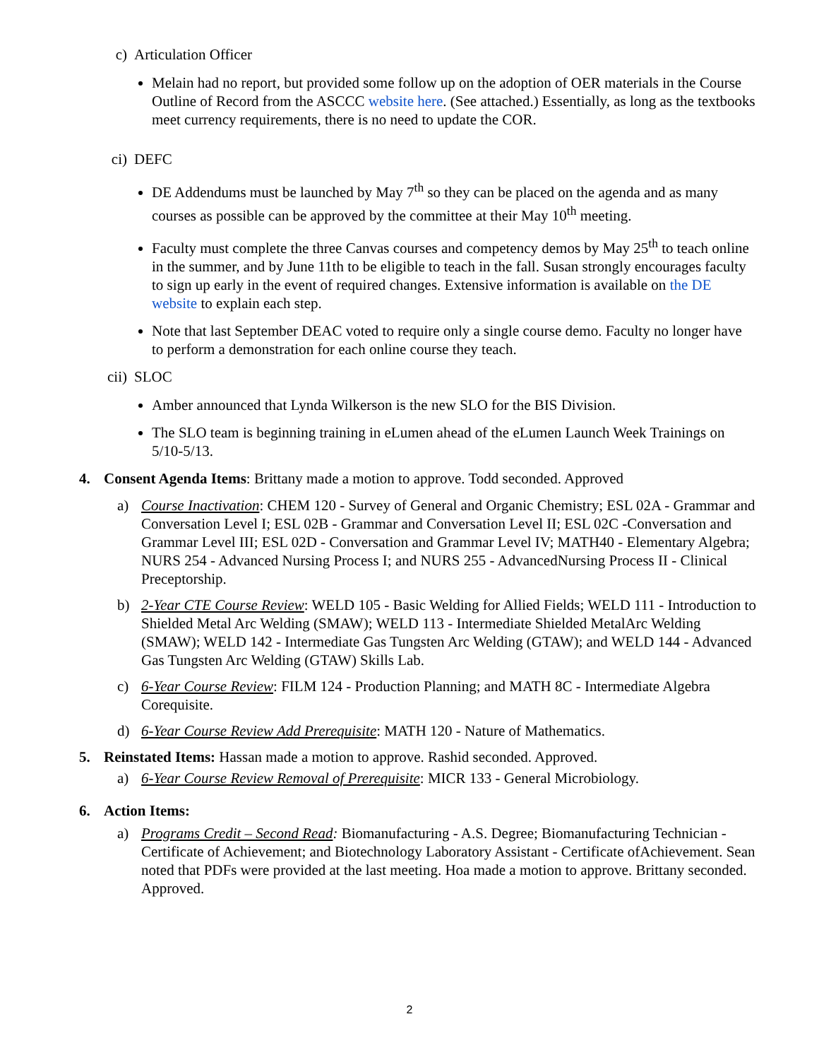c) Articulation Officer
Melain had no report, but provided some follow up on the adoption of OER materials in the Course Outline of Record from the ASCCC website here. (See attached.) Essentially, as long as the textbooks meet currency requirements, there is no need to update the COR.
ci) DEFC
DE Addendums must be launched by May 7<sup>th</sup> so they can be placed on the agenda and as many courses as possible can be approved by the committee at their May 10<sup>th</sup> meeting.
Faculty must complete the three Canvas courses and competency demos by May 25<sup>th</sup> to teach online in the summer, and by June 11th to be eligible to teach in the fall. Susan strongly encourages faculty to sign up early in the event of required changes. Extensive information is available on the DE website to explain each step.
Note that last September DEAC voted to require only a single course demo. Faculty no longer have to perform a demonstration for each online course they teach.
cii) SLOC
Amber announced that Lynda Wilkerson is the new SLO for the BIS Division.
The SLO team is beginning training in eLumen ahead of the eLumen Launch Week Trainings on 5/10-5/13.
4. Consent Agenda Items: Brittany made a motion to approve. Todd seconded. Approved
a) Course Inactivation: CHEM 120 - Survey of General and Organic Chemistry; ESL 02A - Grammar and Conversation Level I; ESL 02B - Grammar and Conversation Level II; ESL 02C -Conversation and Grammar Level III; ESL 02D - Conversation and Grammar Level IV; MATH40 - Elementary Algebra; NURS 254 - Advanced Nursing Process I; and NURS 255 - AdvancedNursing Process II - Clinical Preceptorship.
b) 2-Year CTE Course Review: WELD 105 - Basic Welding for Allied Fields; WELD 111 - Introduction to Shielded Metal Arc Welding (SMAW); WELD 113 - Intermediate Shielded MetalArc Welding (SMAW); WELD 142 - Intermediate Gas Tungsten Arc Welding (GTAW); and WELD 144 - Advanced Gas Tungsten Arc Welding (GTAW) Skills Lab.
c) 6-Year Course Review: FILM 124 - Production Planning; and MATH 8C - Intermediate Algebra Corequisite.
d) 6-Year Course Review Add Prerequisite: MATH 120 - Nature of Mathematics.
5. Reinstated Items: Hassan made a motion to approve. Rashid seconded. Approved.
a) 6-Year Course Review Removal of Prerequisite: MICR 133 - General Microbiology.
6. Action Items:
a) Programs Credit – Second Read: Biomanufacturing - A.S. Degree; Biomanufacturing Technician - Certificate of Achievement; and Biotechnology Laboratory Assistant - Certificate ofAchievement. Sean noted that PDFs were provided at the last meeting. Hoa made a motion to approve. Brittany seconded. Approved.
2